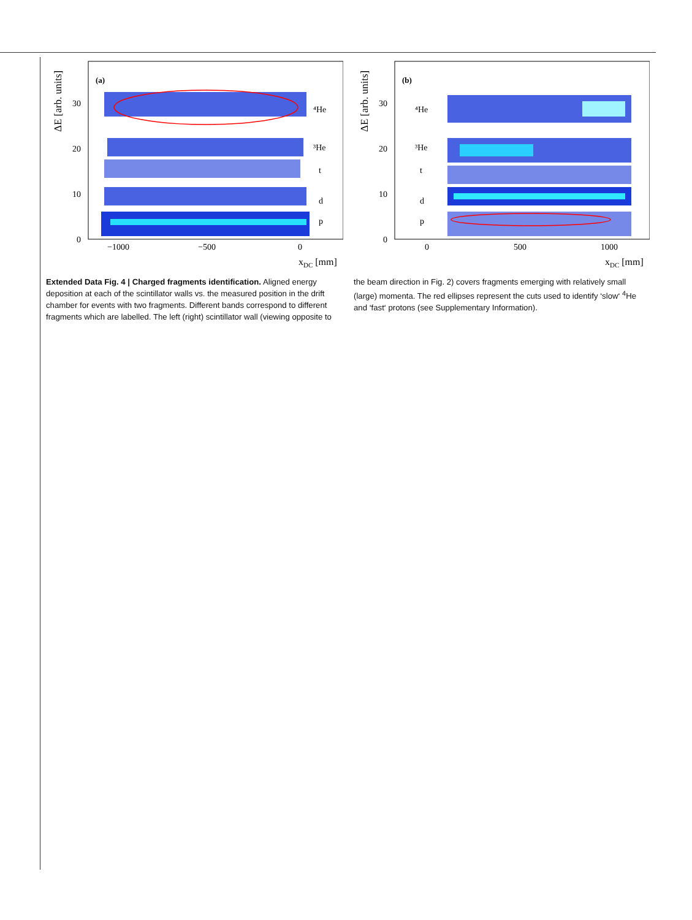ΔE [arb. units]
(a)
⁴He
³He
t
d
p
0
10
20
30
−1000
−500
0
xDC [mm]
ΔE [arb. units]
(b)
⁴He
³He
t
d
p
0
10
20
30
0
500
1000
xDC [mm]
Extended Data Fig. 4 | Charged fragments identification. Aligned energy deposition at each of the scintillator walls vs. the measured position in the drift chamber for events with two fragments. Different bands correspond to different fragments which are labelled. The left (right) scintillator wall (viewing opposite to the beam direction in Fig. 2) covers fragments emerging with relatively small (large) momenta. The red ellipses represent the cuts used to identify ‘slow‘ <sup>4</sup>He and ‘fast‘ protons (see Supplementary Information).